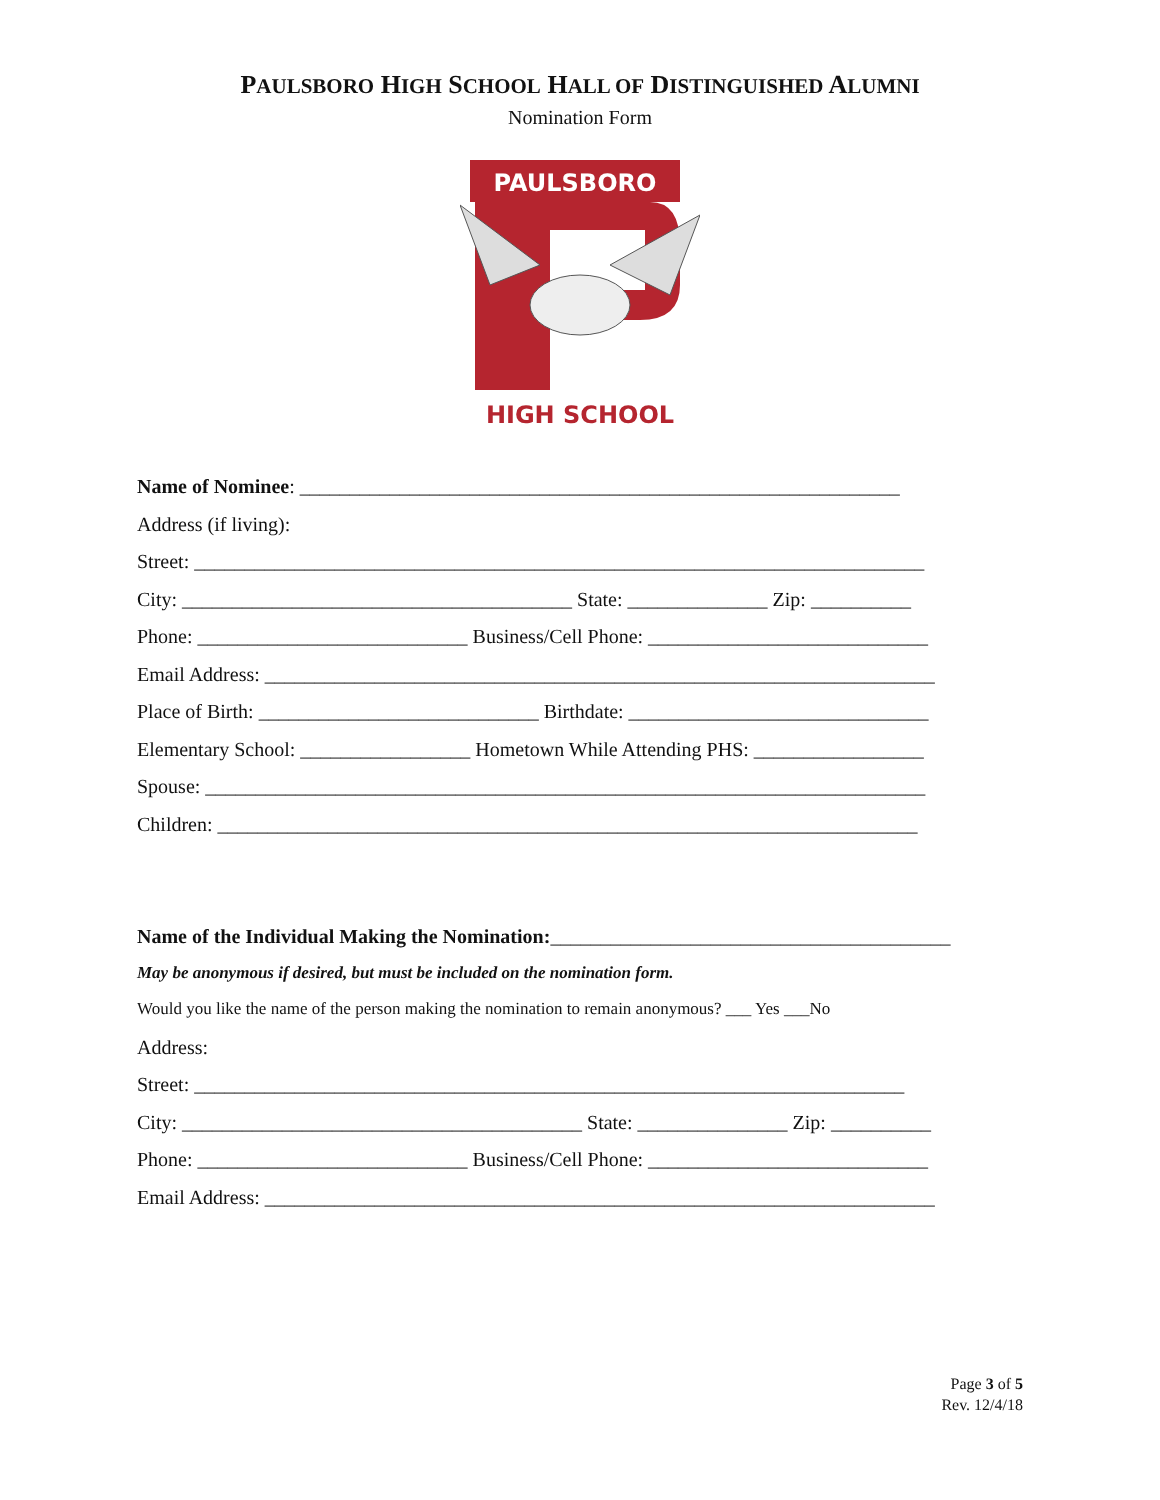PAULSBORO HIGH SCHOOL HALL OF DISTINGUISHED ALUMNI
Nomination Form
PAULSBORO
HIGH SCHOOL
Name of Nominee: ____________________________________________________________
Address (if living):
Street: _________________________________________________________________________
City: _______________________________________ State: ______________ Zip: __________
Phone: ___________________________ Business/Cell Phone: ____________________________
Email Address: ___________________________________________________________________
Place of Birth: ____________________________ Birthdate: ______________________________
Elementary School: _________________ Hometown While Attending PHS: _________________
Spouse: ________________________________________________________________________
Children: ______________________________________________________________________
Name of the Individual Making the Nomination:________________________________________
May be anonymous if desired, but must be included on the nomination form.
Would you like the name of the person making the nomination to remain anonymous? ___ Yes ___No
Address:
Street: _______________________________________________________________________
City: ________________________________________ State: _______________ Zip: __________
Phone: ___________________________ Business/Cell Phone: ____________________________
Email Address: ___________________________________________________________________
Page 3 of 5
Rev. 12/4/18